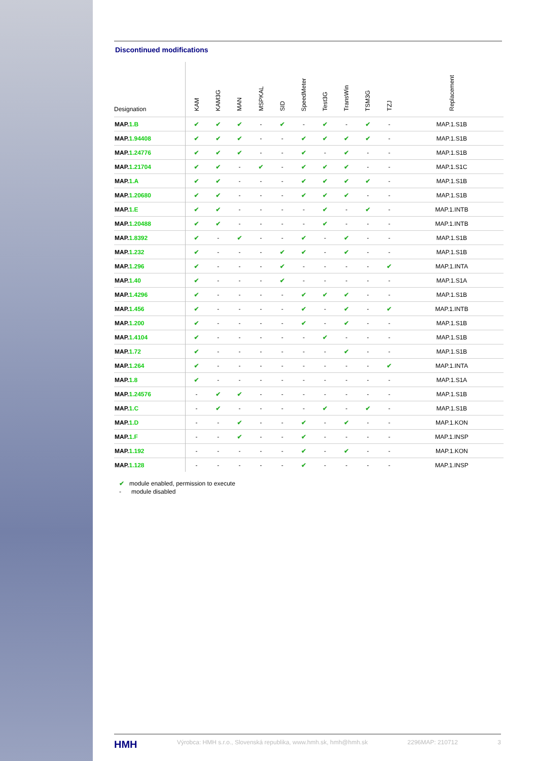Discontinued modifications
| Designation | KAM | KAM3G | MAN | MSPKAL | SID | SpeedMeter | Test3G | TransWin | TSM3G | TZJ | Replacement |
| --- | --- | --- | --- | --- | --- | --- | --- | --- | --- | --- | --- |
| MAP. 1.B | ✔ | ✔ | ✔ | - | ✔ | - | ✔ | - | ✔ | - | MAP.1.S1B |
| MAP. 1.94408 | ✔ | ✔ | ✔ | - | - | ✔ | ✔ | ✔ | ✔ | - | MAP.1.S1B |
| MAP. 1.24776 | ✔ | ✔ | ✔ | - | - | ✔ | - | ✔ | - | - | MAP.1.S1B |
| MAP. 1.21704 | ✔ | ✔ | - | ✔ | - | ✔ | ✔ | ✔ | - | - | MAP.1.S1C |
| MAP. 1.A | ✔ | ✔ | - | - | - | ✔ | ✔ | ✔ | ✔ | - | MAP.1.S1B |
| MAP. 1.20680 | ✔ | ✔ | - | - | - | ✔ | ✔ | ✔ | - | - | MAP.1.S1B |
| MAP. 1.E | ✔ | ✔ | - | - | - | - | ✔ | - | ✔ | - | MAP.1.INTB |
| MAP. 1.20488 | ✔ | ✔ | - | - | - | - | ✔ | - | - | - | MAP.1.INTB |
| MAP. 1.8392 | ✔ | - | ✔ | - | - | ✔ | - | ✔ | - | - | MAP.1.S1B |
| MAP. 1.232 | ✔ | - | - | - | ✔ | ✔ | - | ✔ | - | - | MAP.1.S1B |
| MAP. 1.296 | ✔ | - | - | - | ✔ | - | - | - | - | ✔ | MAP.1.INTA |
| MAP. 1.40 | ✔ | - | - | - | ✔ | - | - | - | - | - | MAP.1.S1A |
| MAP. 1.4296 | ✔ | - | - | - | - | ✔ | ✔ | ✔ | - | - | MAP.1.S1B |
| MAP. 1.456 | ✔ | - | - | - | - | ✔ | - | ✔ | - | ✔ | MAP.1.INTB |
| MAP. 1.200 | ✔ | - | - | - | - | ✔ | - | ✔ | - | - | MAP.1.S1B |
| MAP. 1.4104 | ✔ | - | - | - | - | - | ✔ | - | - | - | MAP.1.S1B |
| MAP. 1.72 | ✔ | - | - | - | - | - | - | ✔ | - | - | MAP.1.S1B |
| MAP. 1.264 | ✔ | - | - | - | - | - | - | - | - | ✔ | MAP.1.INTA |
| MAP. 1.8 | ✔ | - | - | - | - | - | - | - | - | - | MAP.1.S1A |
| MAP. 1.24576 | - | ✔ | ✔ | - | - | - | - | - | - | - | MAP.1.S1B |
| MAP. 1.C | - | ✔ | - | - | - | - | ✔ | - | ✔ | - | MAP.1.S1B |
| MAP. 1.D | - | - | ✔ | - | - | ✔ | - | ✔ | - | - | MAP.1.KON |
| MAP. 1.F | - | - | ✔ | - | - | ✔ | - | - | - | - | MAP.1.INSP |
| MAP. 1.192 | - | - | - | - | - | ✔ | - | ✔ | - | - | MAP.1.KON |
| MAP. 1.128 | - | - | - | - | - | ✔ | - | - | - | - | MAP.1.INSP |
✔ module enabled, permission to execute
- module disabled
HMH Výrobca: HMH s.r.o., Slovenská republika, www.hmh.sk, hmh@hmh.sk 2296MAP: 210712 3